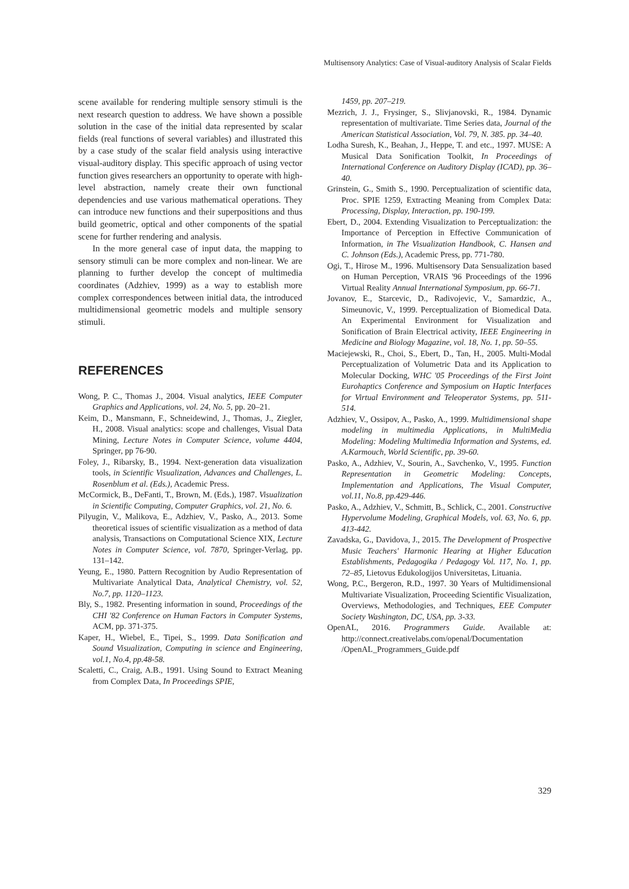Multisensory Analytics: Case of Visual-auditory Analysis of Scalar Fields
scene available for rendering multiple sensory stimuli is the next research question to address. We have shown a possible solution in the case of the initial data represented by scalar fields (real functions of several variables) and illustrated this by a case study of the scalar field analysis using interactive visual-auditory display. This specific approach of using vector function gives researchers an opportunity to operate with high-level abstraction, namely create their own functional dependencies and use various mathematical operations. They can introduce new functions and their superpositions and thus build geometric, optical and other components of the spatial scene for further rendering and analysis.
In the more general case of input data, the mapping to sensory stimuli can be more complex and non-linear. We are planning to further develop the concept of multimedia coordinates (Adzhiev, 1999) as a way to establish more complex correspondences between initial data, the introduced multidimensional geometric models and multiple sensory stimuli.
REFERENCES
Wong, P. C., Thomas J., 2004. Visual analytics, IEEE Computer Graphics and Applications, vol. 24, No. 5, pp. 20–21.
Keim, D., Mansmann, F., Schneidewind, J., Thomas, J., Ziegler, H., 2008. Visual analytics: scope and challenges, Visual Data Mining, Lecture Notes in Computer Science, volume 4404, Springer, pp 76-90.
Foley, J., Ribarsky, B., 1994. Next-generation data visualization tools, in Scientific Visualization, Advances and Challenges, L. Rosenblum et al. (Eds.), Academic Press.
McCormick, B., DeFanti, T., Brown, M. (Eds.), 1987. Visualization in Scientific Computing, Computer Graphics, vol. 21, No. 6.
Pilyugin, V., Malikova, E., Adzhiev, V., Pasko, A., 2013. Some theoretical issues of scientific visualization as a method of data analysis, Transactions on Computational Science XIX, Lecture Notes in Computer Science, vol. 7870, Springer-Verlag, pp. 131–142.
Yeung, E., 1980. Pattern Recognition by Audio Representation of Multivariate Analytical Data, Analytical Chemistry, vol. 52, No.7, pp. 1120–1123.
Bly, S., 1982. Presenting information in sound, Proceedings of the CHI '82 Conference on Human Factors in Computer Systems, ACM, pp. 371-375.
Kaper, H., Wiebel, E., Tipei, S., 1999. Data Sonification and Sound Visualization, Computing in science and Engineering, vol.1, No.4, pp.48-58.
Scaletti, C., Craig, A.B., 1991. Using Sound to Extract Meaning from Complex Data, In Proceedings SPIE,
1459, pp. 207–219.
Mezrich, J. J., Frysinger, S., Slivjanovski, R., 1984. Dynamic representation of multivariate. Time Series data, Journal of the American Statistical Association, Vol. 79, N. 385. pp. 34–40.
Lodha Suresh, K., Beahan, J., Heppe, T. and etc., 1997. MUSE: A Musical Data Sonification Toolkit, In Proceedings of International Conference on Auditory Display (ICAD), pp. 36–40.
Grinstein, G., Smith S., 1990. Perceptualization of scientific data, Proc. SPIE 1259, Extracting Meaning from Complex Data: Processing, Display, Interaction, pp. 190-199.
Ebert, D., 2004. Extending Visualization to Perceptualization: the Importance of Perception in Effective Communication of Information, in The Visualization Handbook, C. Hansen and C. Johnson (Eds.), Academic Press, pp. 771-780.
Ogi, T., Hirose M., 1996. Multisensory Data Sensualization based on Human Perception, VRAIS '96 Proceedings of the 1996 Virtual Reality Annual International Symposium, pp. 66-71.
Jovanov, E., Starcevic, D., Radivojevic, V., Samardzic, A., Simeunovic, V., 1999. Perceptualization of Biomedical Data. An Experimental Environment for Visualization and Sonification of Brain Electrical activity, IEEE Engineering in Medicine and Biology Magazine, vol. 18, No. 1, pp. 50–55.
Maciejewski, R., Choi, S., Ebert, D., Tan, H., 2005. Multi-Modal Perceptualization of Volumetric Data and its Application to Molecular Docking, WHC '05 Proceedings of the First Joint Eurohaptics Conference and Symposium on Haptic Interfaces for Virtual Environment and Teleoperator Systems, pp. 511-514.
Adzhiev, V., Ossipov, A., Pasko, A., 1999. Multidimensional shape modeling in multimedia Applications, in MultiMedia Modeling: Modeling Multimedia Information and Systems, ed. A.Karmouch, World Scientific, pp. 39-60.
Pasko, A., Adzhiev, V., Sourin, A., Savchenko, V., 1995. Function Representation in Geometric Modeling: Concepts, Implementation and Applications, The Visual Computer, vol.11, No.8, pp.429-446.
Pasko, A., Adzhiev, V., Schmitt, B., Schlick, C., 2001. Constructive Hypervolume Modeling, Graphical Models, vol. 63, No. 6, pp. 413-442.
Zavadska, G., Davidova, J., 2015. The Development of Prospective Music Teachers' Harmonic Hearing at Higher Education Establishments, Pedagogika / Pedagogy Vol. 117, No. 1, pp. 72–85, Lietovus Edukologijos Universitetas, Lituania.
Wong, P.C., Bergeron, R.D., 1997. 30 Years of Multidimensional Multivariate Visualization, Proceeding Scientific Visualization, Overviews, Methodologies, and Techniques, EEE Computer Society Washington, DC, USA, pp. 3-33.
OpenAL, 2016. Programmers Guide. Available at: http://connect.creativelabs.com/openal/Documentation /OpenAL_Programmers_Guide.pdf
329